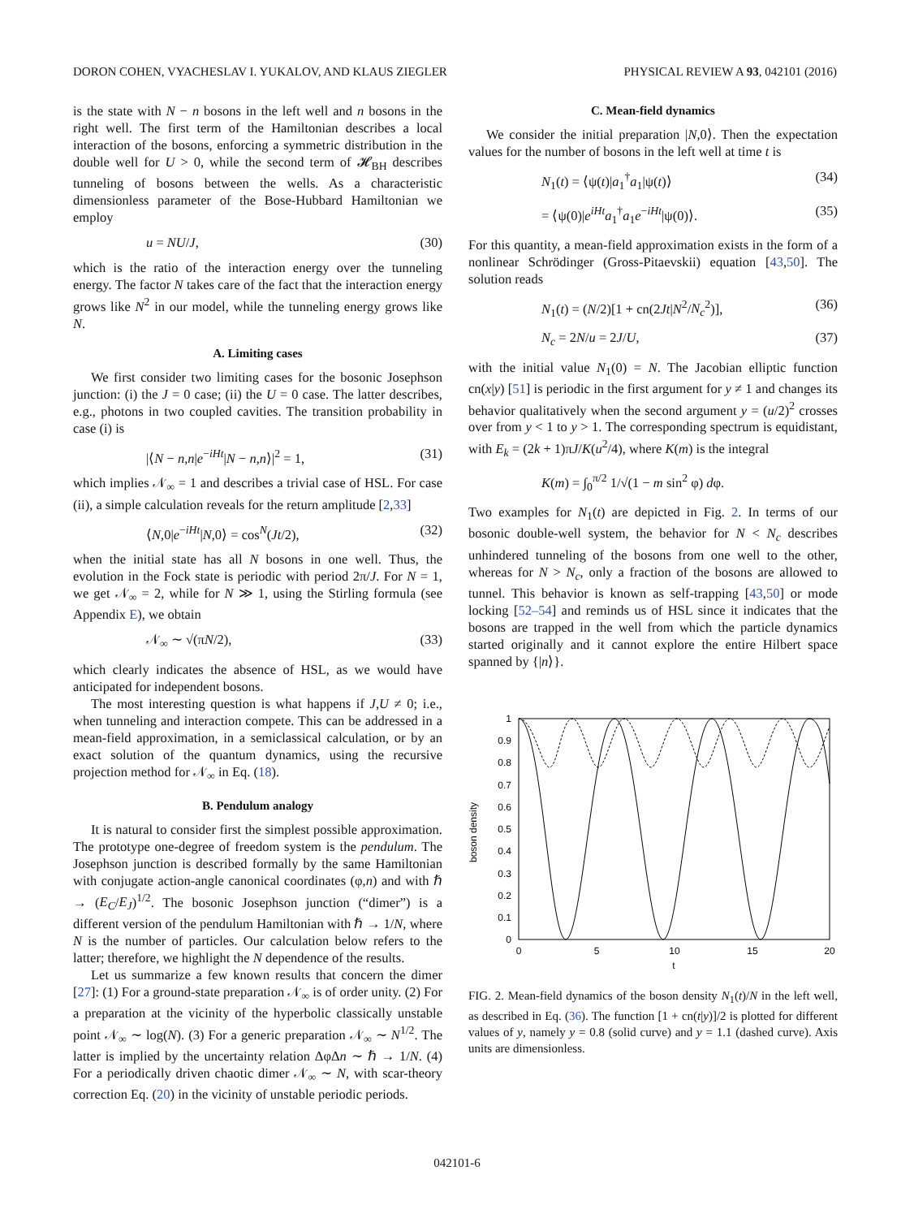DORON COHEN, VYACHESLAV I. YUKALOV, AND KLAUS ZIEGLER PHYSICAL REVIEW A 93, 042101 (2016)
is the state with N − n bosons in the left well and n bosons in the right well. The first term of the Hamiltonian describes a local interaction of the bosons, enforcing a symmetric distribution in the double well for U > 0, while the second term of 𝓗<sub>BH</sub> describes tunneling of bosons between the wells. As a characteristic dimensionless parameter of the Bose-Hubbard Hamiltonian we employ
u = NU/J, (30)
which is the ratio of the interaction energy over the tunneling energy. The factor N takes care of the fact that the interaction energy grows like N<sup>2</sup> in our model, while the tunneling energy grows like N.
A. Limiting cases
We first consider two limiting cases for the bosonic Josephson junction: (i) the J = 0 case; (ii) the U = 0 case. The latter describes, e.g., photons in two coupled cavities. The transition probability in case (i) is
|⟨N − n,n|e<sup>−iHt</sup>|N − n,n⟩|<sup>2</sup> = 1, (31)
which implies 𝒩<sub>∞</sub> = 1 and describes a trivial case of HSL. For case (ii), a simple calculation reveals for the return amplitude [2,33]
⟨N,0|e<sup>−iHt</sup>|N,0⟩ = cos<sup>N</sup>(Jt/2), (32)
when the initial state has all N bosons in one well. Thus, the evolution in the Fock state is periodic with period 2π/J. For N = 1, we get 𝒩<sub>∞</sub> = 2, while for N ≫ 1, using the Stirling formula (see Appendix E), we obtain
𝒩<sub>∞</sub> ∼ √(πN/2), (33)
which clearly indicates the absence of HSL, as we would have anticipated for independent bosons.
The most interesting question is what happens if J,U ≠ 0; i.e., when tunneling and interaction compete. This can be addressed in a mean-field approximation, in a semiclassical calculation, or by an exact solution of the quantum dynamics, using the recursive projection method for 𝒩<sub>∞</sub> in Eq. (18).
B. Pendulum analogy
It is natural to consider first the simplest possible approximation. The prototype one-degree of freedom system is the pendulum. The Josephson junction is described formally by the same Hamiltonian with conjugate action-angle canonical coordinates (φ,n) and with ℏ → (E<sub>C</sub>/E<sub>J</sub>)<sup>1/2</sup>. The bosonic Josephson junction (“dimer”) is a different version of the pendulum Hamiltonian with ℏ → 1/N, where N is the number of particles. Our calculation below refers to the latter; therefore, we highlight the N dependence of the results.
Let us summarize a few known results that concern the dimer [27]: (1) For a ground-state preparation 𝒩<sub>∞</sub> is of order unity. (2) For a preparation at the vicinity of the hyperbolic classically unstable point 𝒩<sub>∞</sub> ∼ log(N). (3) For a generic preparation 𝒩<sub>∞</sub> ∼ N<sup>1/2</sup>. The latter is implied by the uncertainty relation ΔφΔn ∼ ℏ → 1/N. (4) For a periodically driven chaotic dimer 𝒩<sub>∞</sub> ∼ N, with scar-theory correction Eq. (20) in the vicinity of unstable periodic periods.
C. Mean-field dynamics
We consider the initial preparation |N,0⟩. Then the expectation values for the number of bosons in the left well at time t is
N<sub>1</sub>(t) = ⟨ψ(t)|a<sub>1</sub><sup>†</sup>a<sub>1</sub>|ψ(t)⟩ (34)
= ⟨ψ(0)|e<sup>iHt</sup>a<sub>1</sub><sup>†</sup>a<sub>1</sub>e<sup>−iHt</sup>|ψ(0)⟩. (35)
For this quantity, a mean-field approximation exists in the form of a nonlinear Schrödinger (Gross-Pitaevskii) equation [43,50]. The solution reads
N<sub>1</sub>(t) = (N/2)[1 + cn(2Jt|N<sup>2</sup>/N<sub>c</sub><sup>2</sup>)], (36)
N<sub>c</sub> = 2N/u = 2J/U, (37)
with the initial value N<sub>1</sub>(0) = N. The Jacobian elliptic function cn(x|y) [51] is periodic in the first argument for y ≠ 1 and changes its behavior qualitatively when the second argument y = (u/2)<sup>2</sup> crosses over from y < 1 to y > 1. The corresponding spectrum is equidistant, with E<sub>k</sub> = (2k + 1)πJ/K(u<sup>2</sup>/4), where K(m) is the integral
K(m) = ∫<sub>0</sub><sup>π/2</sup> 1/√(1 − m sin<sup>2</sup> φ) dφ.
Two examples for N<sub>1</sub>(t) are depicted in Fig. 2. In terms of our bosonic double-well system, the behavior for N < N<sub>c</sub> describes unhindered tunneling of the bosons from one well to the other, whereas for N > N<sub>c</sub>, only a fraction of the bosons are allowed to tunnel. This behavior is known as self-trapping [43,50] or mode locking [52–54] and reminds us of HSL since it indicates that the bosons are trapped in the well from which the particle dynamics started originally and it cannot explore the entire Hilbert space spanned by {|n⟩}.
boson density
1
0.9
0.8
0.7
0.6
0.5
0.4
0.3
0.2
0.1
0
0
5
10
15
20
t
FIG. 2. Mean-field dynamics of the boson density N<sub>1</sub>(t)/N in the left well, as described in Eq. (36). The function [1 + cn(t|y)]/2 is plotted for different values of y, namely y = 0.8 (solid curve) and y = 1.1 (dashed curve). Axis units are dimensionless.
042101-6